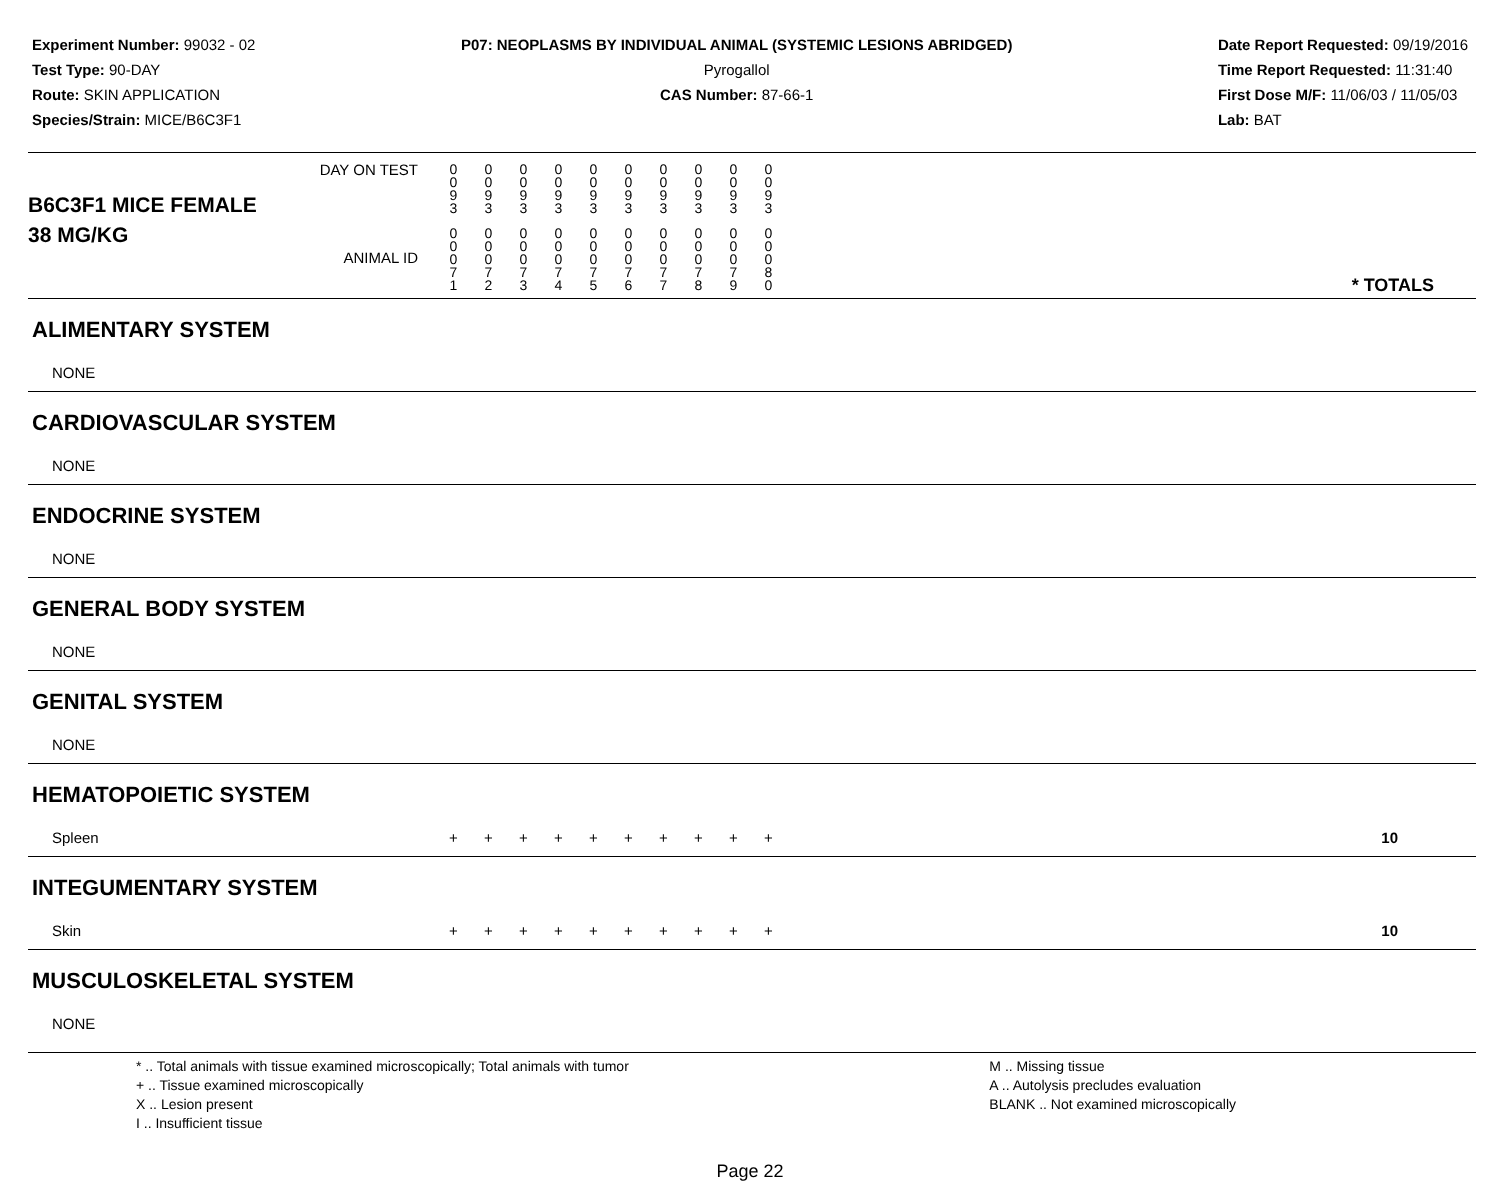Experiment Number: 99032 - 02
Test Type: 90-DAY
Route: SKIN APPLICATION
Species/Strain: MICE/B6C3F1
P07: NEOPLASMS BY INDIVIDUAL ANIMAL (SYSTEMIC LESIONS ABRIDGED)
Pyrogallol
CAS Number: 87-66-1
Date Report Requested: 09/19/2016
Time Report Requested: 11:31:40
First Dose M/F: 11/06/03 / 11/05/03
Lab: BAT
| B6C3F1 MICE FEMALE | DAY ON TEST | 0 0 9 3 | 0 0 9 3 | 0 0 9 3 | 0 0 9 3 | 0 0 9 3 | 0 0 9 3 | 0 0 9 3 | 0 0 9 3 | 0 0 9 3 | 0 0 9 3 | |
| 38 MG/KG | ANIMAL ID | 0 0 0 7 1 | 0 0 0 7 2 | 0 0 0 7 3 | 0 0 0 7 4 | 0 0 0 7 5 | 0 0 0 7 6 | 0 0 0 7 7 | 0 0 0 7 8 | 0 0 0 7 9 | 0 0 0 8 0 | * TOTALS |
| ALIMENTARY SYSTEM | | | | | | | | | | | | |
| NONE | | | | | | | | | | | | |
| CARDIOVASCULAR SYSTEM | | | | | | | | | | | | |
| NONE | | | | | | | | | | | | |
| ENDOCRINE SYSTEM | | | | | | | | | | | | |
| NONE | | | | | | | | | | | | |
| GENERAL BODY SYSTEM | | | | | | | | | | | | |
| NONE | | | | | | | | | | | | |
| GENITAL SYSTEM | | | | | | | | | | | | |
| NONE | | | | | | | | | | | | |
| HEMATOPOIETIC SYSTEM | | | | | | | | | | | | |
| Spleen | | + | + | + | + | + | + | + | + | + | + | 10 |
| INTEGUMENTARY SYSTEM | | | | | | | | | | | | |
| Skin | | + | + | + | + | + | + | + | + | + | + | 10 |
| MUSCULOSKELETAL SYSTEM | | | | | | | | | | | | |
| NONE | | | | | | | | | | | | |
* .. Total animals with tissue examined microscopically; Total animals with tumor
+ .. Tissue examined microscopically
X .. Lesion present
I .. Insufficient tissue
M .. Missing tissue
A .. Autolysis precludes evaluation
BLANK .. Not examined microscopically
Page 22